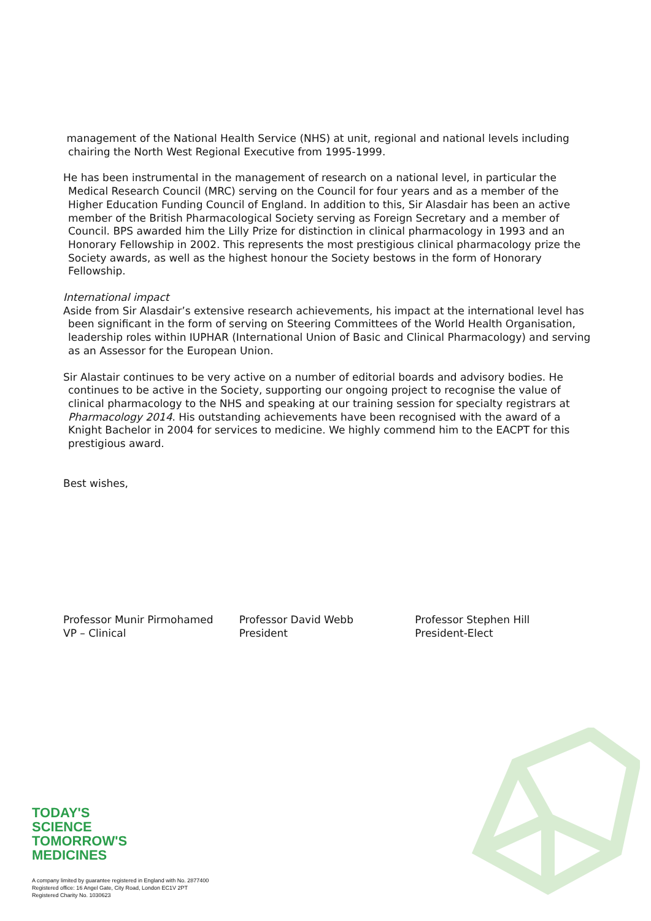management of the National Health Service (NHS) at unit, regional and national levels including chairing the North West Regional Executive from 1995-1999.
He has been instrumental in the management of research on a national level, in particular the Medical Research Council (MRC) serving on the Council for four years and as a member of the Higher Education Funding Council of England. In addition to this, Sir Alasdair has been an active member of the British Pharmacological Society serving as Foreign Secretary and a member of Council. BPS awarded him the Lilly Prize for distinction in clinical pharmacology in 1993 and an Honorary Fellowship in 2002. This represents the most prestigious clinical pharmacology prize the Society awards, as well as the highest honour the Society bestows in the form of Honorary Fellowship.
International impact
Aside from Sir Alasdair’s extensive research achievements, his impact at the international level has been significant in the form of serving on Steering Committees of the World Health Organisation, leadership roles within IUPHAR (International Union of Basic and Clinical Pharmacology) and serving as an Assessor for the European Union.
Sir Alastair continues to be very active on a number of editorial boards and advisory bodies. He continues to be active in the Society, supporting our ongoing project to recognise the value of clinical pharmacology to the NHS and speaking at our training session for specialty registrars at Pharmacology 2014. His outstanding achievements have been recognised with the award of a Knight Bachelor in 2004 for services to medicine. We highly commend him to the EACPT for this prestigious award.
Best wishes,
Professor Munir Pirmohamed
VP – Clinical
Professor David Webb
President
Professor Stephen Hill
President-Elect
TODAY'S
SCIENCE
TOMORROW'S
MEDICINES
A company limited by guarantee registered in England with No. 2877400
Registered office: 16 Angel Gate, City Road, London EC1V 2PT
Registered Charity No. 1030623